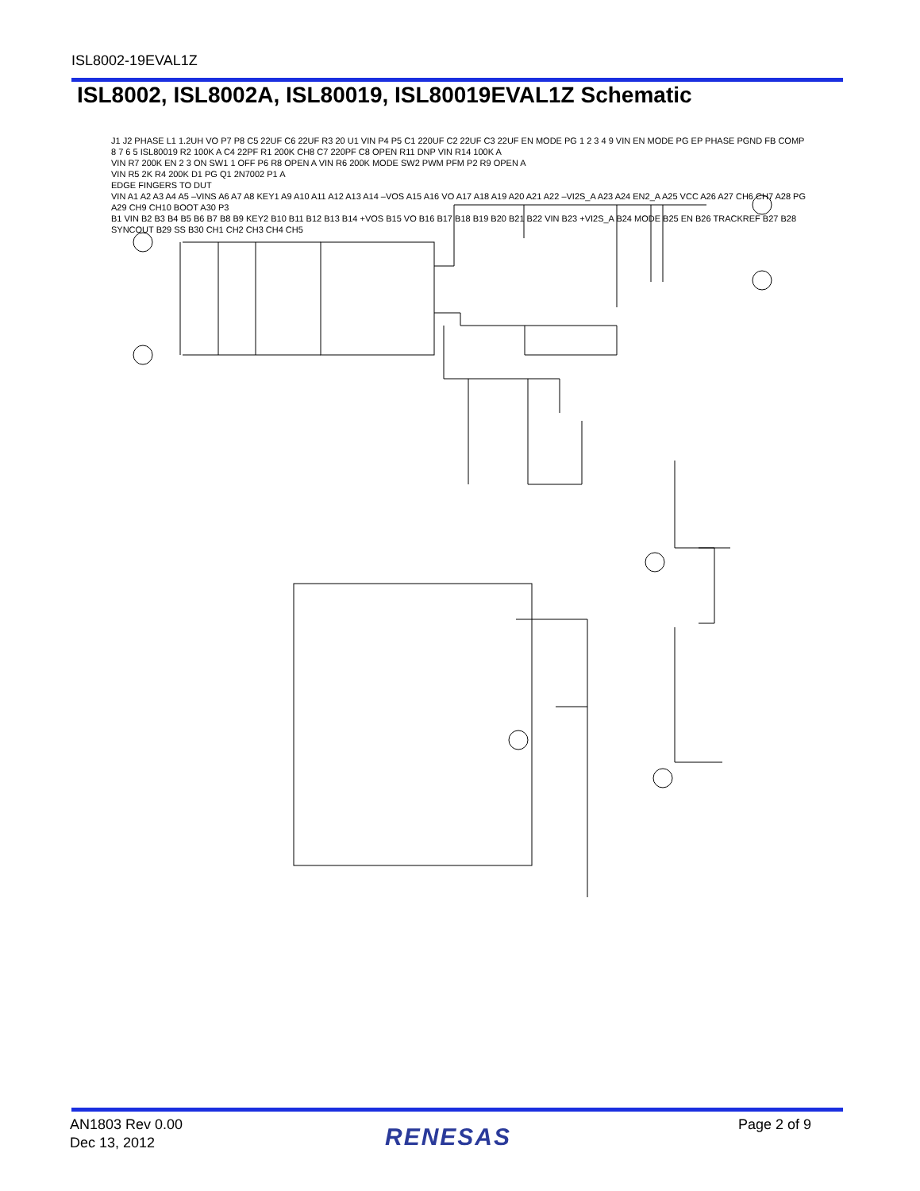ISL8002-19EVAL1Z
ISL8002, ISL8002A, ISL80019, ISL80019EVAL1Z Schematic
J1 J2 PHASE L1 1.2UH VO P7 P8 C5 22UF C6 22UF R3 20 U1 VIN P4 P5 C1 220UF C2 22UF C3 22UF EN MODE PG 1 2 3 4 9 VIN EN MODE PG EP PHASE PGND FB COMP 8 7 6 5 ISL80019 R2 100K A C4 22PF R1 200K CH8 C7 220PF C8 OPEN R11 DNP VIN R14 100K A
VIN R7 200K EN 2 3 ON SW1 1 OFF P6 R8 OPEN A VIN R6 200K MODE SW2 PWM PFM P2 R9 OPEN A
VIN R5 2K R4 200K D1 PG Q1 2N7002 P1 A
EDGE FINGERS TO DUT
VIN A1 A2 A3 A4 A5 –VINS A6 A7 A8 KEY1 A9 A10 A11 A12 A13 A14 –VOS A15 A16 VO A17 A18 A19 A20 A21 A22 –VI2S_A A23 A24 EN2_A A25 VCC A26 A27 CH6 CH7 A28 PG A29 CH9 CH10 BOOT A30 P3
B1 VIN B2 B3 B4 B5 B6 B7 B8 B9 KEY2 B10 B11 B12 B13 B14 +VOS B15 VO B16 B17 B18 B19 B20 B21 B22 VIN B23 +VI2S_A B24 MODE B25 EN B26 TRACKREF B27 B28 SYNCOUT B29 SS B30 CH1 CH2 CH3 CH4 CH5
AN1803 Rev 0.00
Dec 13, 2012
RENESAS Page 2 of 9